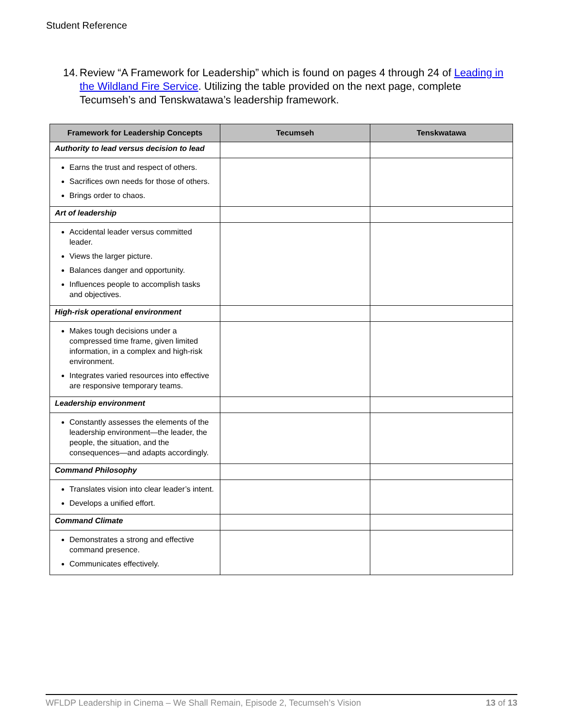Student Reference
14. Review “A Framework for Leadership” which is found on pages 4 through 24 of Leading in the Wildland Fire Service. Utilizing the table provided on the next page, complete Tecumseh’s and Tenskwatawa’s leadership framework.
| Framework for Leadership Concepts | Tecumseh | Tenskwatawa |
| --- | --- | --- |
| Authority to lead versus decision to lead | | |
| Earns the trust and respect of others. Sacrifices own needs for those of others. Brings order to chaos. | | |
| Art of leadership | | |
| Accidental leader versus committed leader. Views the larger picture. Balances danger and opportunity. Influences people to accomplish tasks and objectives. | | |
| High-risk operational environment | | |
| Makes tough decisions under a compressed time frame, given limited information, in a complex and high-risk environment. Integrates varied resources into effective are responsive temporary teams. | | |
| Leadership environment | | |
| Constantly assesses the elements of the leadership environment—the leader, the people, the situation, and the consequences—and adapts accordingly. | | |
| Command Philosophy | | |
| Translates vision into clear leader’s intent. Develops a unified effort. | | |
| Command Climate | | |
| Demonstrates a strong and effective command presence. Communicates effectively. | | |
WFLDP Leadership in Cinema – We Shall Remain, Episode 2, Tecumseh’s Vision 13 of 13